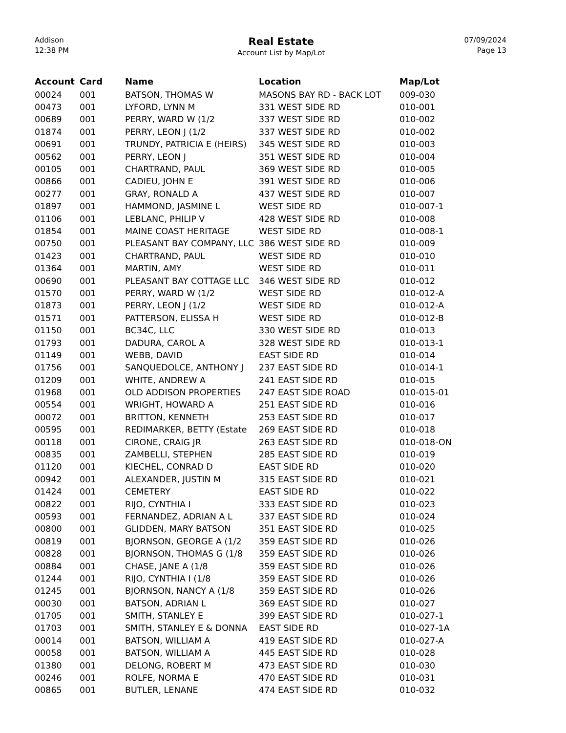Addison
12:38 PM
Real Estate
Account List by Map/Lot
07/09/2024
Page 13
| Account | Card | Name | Location | Map/Lot |
| --- | --- | --- | --- | --- |
| 00024 | 001 | BATSON, THOMAS W | MASONS BAY RD - BACK LOT | 009-030 |
| 00473 | 001 | LYFORD, LYNN M | 331 WEST SIDE RD | 010-001 |
| 00689 | 001 | PERRY, WARD W (1/2 | 337 WEST SIDE RD | 010-002 |
| 01874 | 001 | PERRY, LEON J (1/2 | 337 WEST SIDE RD | 010-002 |
| 00691 | 001 | TRUNDY, PATRICIA E (HEIRS) | 345 WEST SIDE RD | 010-003 |
| 00562 | 001 | PERRY, LEON J | 351 WEST SIDE RD | 010-004 |
| 00105 | 001 | CHARTRAND, PAUL | 369 WEST SIDE RD | 010-005 |
| 00866 | 001 | CADIEU, JOHN E | 391 WEST SIDE RD | 010-006 |
| 00277 | 001 | GRAY, RONALD A | 437 WEST SIDE RD | 010-007 |
| 01897 | 001 | HAMMOND, JASMINE L | WEST SIDE RD | 010-007-1 |
| 01106 | 001 | LEBLANC, PHILIP V | 428 WEST SIDE RD | 010-008 |
| 01854 | 001 | MAINE COAST HERITAGE | WEST SIDE RD | 010-008-1 |
| 00750 | 001 | PLEASANT BAY COMPANY, LLC | 386 WEST SIDE RD | 010-009 |
| 01423 | 001 | CHARTRAND, PAUL | WEST SIDE RD | 010-010 |
| 01364 | 001 | MARTIN, AMY | WEST SIDE RD | 010-011 |
| 00690 | 001 | PLEASANT BAY COTTAGE LLC | 346 WEST SIDE RD | 010-012 |
| 01570 | 001 | PERRY, WARD W (1/2 | WEST SIDE RD | 010-012-A |
| 01873 | 001 | PERRY, LEON J (1/2 | WEST SIDE RD | 010-012-A |
| 01571 | 001 | PATTERSON, ELISSA H | WEST SIDE RD | 010-012-B |
| 01150 | 001 | BC34C, LLC | 330 WEST SIDE RD | 010-013 |
| 01793 | 001 | DADURA, CAROL A | 328 WEST SIDE RD | 010-013-1 |
| 01149 | 001 | WEBB, DAVID | EAST SIDE RD | 010-014 |
| 01756 | 001 | SANQUEDOLCE, ANTHONY J | 237 EAST SIDE RD | 010-014-1 |
| 01209 | 001 | WHITE, ANDREW A | 241 EAST SIDE RD | 010-015 |
| 01968 | 001 | OLD ADDISON PROPERTIES | 247 EAST SIDE ROAD | 010-015-01 |
| 00554 | 001 | WRIGHT, HOWARD A | 251 EAST SIDE RD | 010-016 |
| 00072 | 001 | BRITTON, KENNETH | 253 EAST SIDE RD | 010-017 |
| 00595 | 001 | REDIMARKER, BETTY (Estate | 269 EAST SIDE RD | 010-018 |
| 00118 | 001 | CIRONE, CRAIG JR | 263 EAST SIDE RD | 010-018-ON |
| 00835 | 001 | ZAMBELLI, STEPHEN | 285 EAST SIDE RD | 010-019 |
| 01120 | 001 | KIECHEL, CONRAD D | EAST SIDE RD | 010-020 |
| 00942 | 001 | ALEXANDER, JUSTIN M | 315 EAST SIDE RD | 010-021 |
| 01424 | 001 | CEMETERY | EAST SIDE RD | 010-022 |
| 00822 | 001 | RIJO, CYNTHIA I | 333 EAST SIDE RD | 010-023 |
| 00593 | 001 | FERNANDEZ, ADRIAN A L | 337 EAST SIDE RD | 010-024 |
| 00800 | 001 | GLIDDEN, MARY BATSON | 351 EAST SIDE RD | 010-025 |
| 00819 | 001 | BJORNSON, GEORGE A (1/2 | 359 EAST SIDE RD | 010-026 |
| 00828 | 001 | BJORNSON, THOMAS G (1/8 | 359 EAST SIDE RD | 010-026 |
| 00884 | 001 | CHASE, JANE A (1/8 | 359 EAST SIDE RD | 010-026 |
| 01244 | 001 | RIJO, CYNTHIA I (1/8 | 359 EAST SIDE RD | 010-026 |
| 01245 | 001 | BJORNSON, NANCY A (1/8 | 359 EAST SIDE RD | 010-026 |
| 00030 | 001 | BATSON, ADRIAN L | 369 EAST SIDE RD | 010-027 |
| 01705 | 001 | SMITH, STANLEY E | 399 EAST SIDE RD | 010-027-1 |
| 01703 | 001 | SMITH, STANLEY E & DONNA | EAST SIDE RD | 010-027-1A |
| 00014 | 001 | BATSON, WILLIAM A | 419 EAST SIDE RD | 010-027-A |
| 00058 | 001 | BATSON, WILLIAM A | 445 EAST SIDE RD | 010-028 |
| 01380 | 001 | DELONG, ROBERT M | 473 EAST SIDE RD | 010-030 |
| 00246 | 001 | ROLFE, NORMA E | 470 EAST SIDE RD | 010-031 |
| 00865 | 001 | BUTLER, LENANE | 474 EAST SIDE RD | 010-032 |